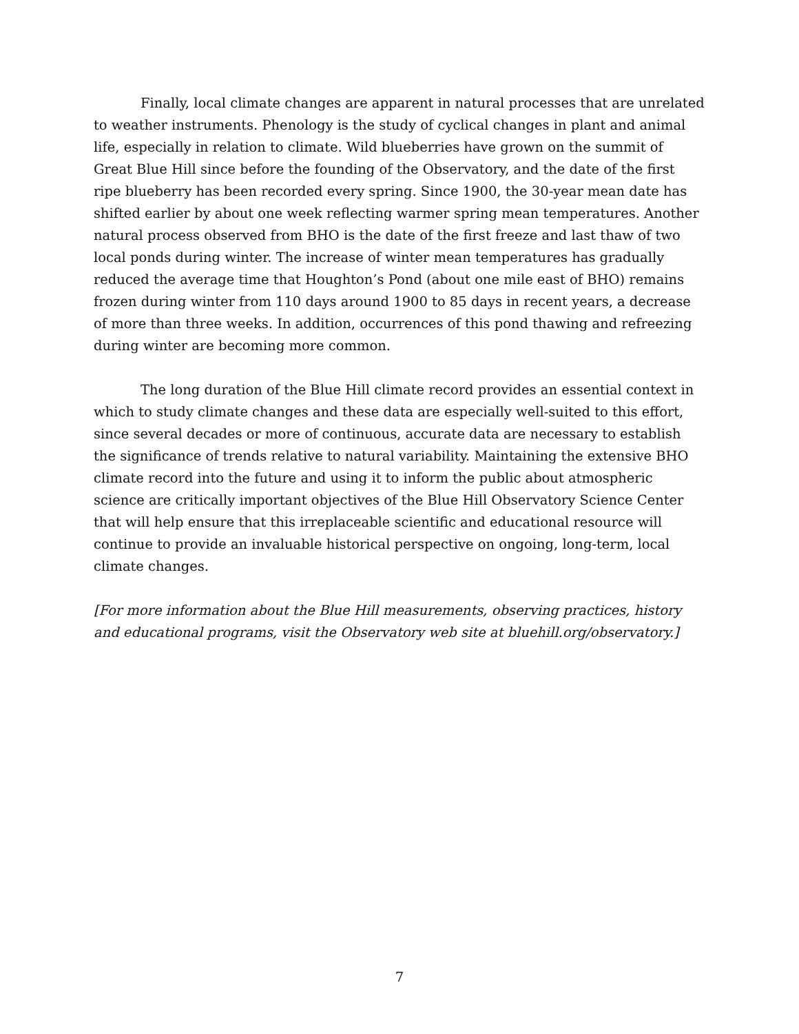Finally, local climate changes are apparent in natural processes that are unrelated to weather instruments. Phenology is the study of cyclical changes in plant and animal life, especially in relation to climate. Wild blueberries have grown on the summit of Great Blue Hill since before the founding of the Observatory, and the date of the first ripe blueberry has been recorded every spring. Since 1900, the 30-year mean date has shifted earlier by about one week reflecting warmer spring mean temperatures. Another natural process observed from BHO is the date of the first freeze and last thaw of two local ponds during winter. The increase of winter mean temperatures has gradually reduced the average time that Houghton’s Pond (about one mile east of BHO) remains frozen during winter from 110 days around 1900 to 85 days in recent years, a decrease of more than three weeks. In addition, occurrences of this pond thawing and refreezing during winter are becoming more common.
The long duration of the Blue Hill climate record provides an essential context in which to study climate changes and these data are especially well-suited to this effort, since several decades or more of continuous, accurate data are necessary to establish the significance of trends relative to natural variability. Maintaining the extensive BHO climate record into the future and using it to inform the public about atmospheric science are critically important objectives of the Blue Hill Observatory Science Center that will help ensure that this irreplaceable scientific and educational resource will continue to provide an invaluable historical perspective on ongoing, long-term, local climate changes.
[For more information about the Blue Hill measurements, observing practices, history and educational programs, visit the Observatory web site at bluehill.org/observatory.]
7